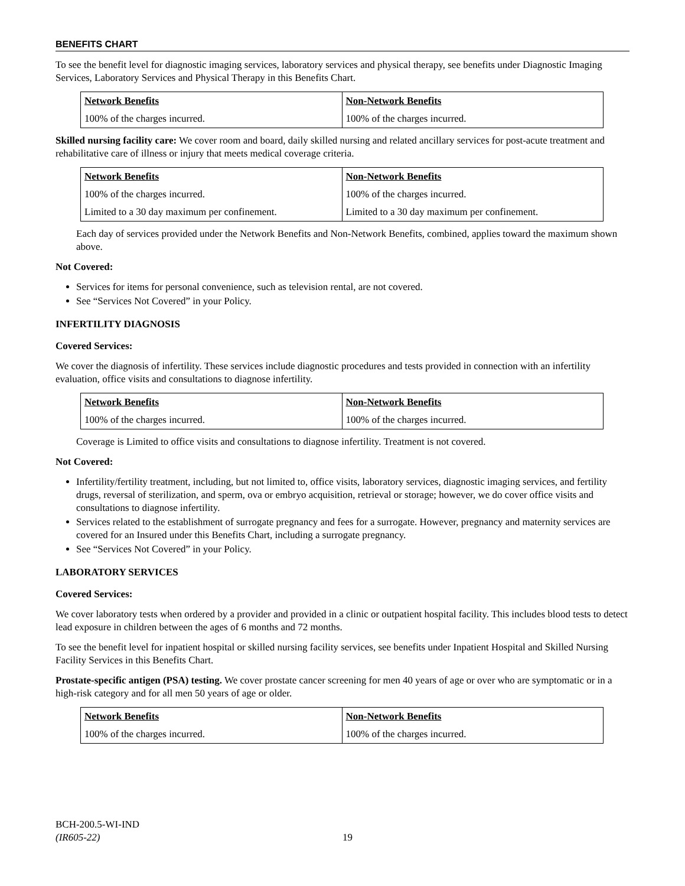BENEFITS CHART
To see the benefit level for diagnostic imaging services, laboratory services and physical therapy, see benefits under Diagnostic Imaging Services, Laboratory Services and Physical Therapy in this Benefits Chart.
| Network Benefits | Non-Network Benefits |
| --- | --- |
| 100% of the charges incurred. | 100% of the charges incurred. |
Skilled nursing facility care: We cover room and board, daily skilled nursing and related ancillary services for post-acute treatment and rehabilitative care of illness or injury that meets medical coverage criteria.
| Network Benefits | Non-Network Benefits |
| --- | --- |
| 100% of the charges incurred. | 100% of the charges incurred. |
| Limited to a 30 day maximum per confinement. | Limited to a 30 day maximum per confinement. |
Each day of services provided under the Network Benefits and Non-Network Benefits, combined, applies toward the maximum shown above.
Not Covered:
Services for items for personal convenience, such as television rental, are not covered.
See “Services Not Covered” in your Policy.
INFERTILITY DIAGNOSIS
Covered Services:
We cover the diagnosis of infertility. These services include diagnostic procedures and tests provided in connection with an infertility evaluation, office visits and consultations to diagnose infertility.
| Network Benefits | Non-Network Benefits |
| --- | --- |
| 100% of the charges incurred. | 100% of the charges incurred. |
Coverage is Limited to office visits and consultations to diagnose infertility. Treatment is not covered.
Not Covered:
Infertility/fertility treatment, including, but not limited to, office visits, laboratory services, diagnostic imaging services, and fertility drugs, reversal of sterilization, and sperm, ova or embryo acquisition, retrieval or storage; however, we do cover office visits and consultations to diagnose infertility.
Services related to the establishment of surrogate pregnancy and fees for a surrogate. However, pregnancy and maternity services are covered for an Insured under this Benefits Chart, including a surrogate pregnancy.
See “Services Not Covered” in your Policy.
LABORATORY SERVICES
Covered Services:
We cover laboratory tests when ordered by a provider and provided in a clinic or outpatient hospital facility. This includes blood tests to detect lead exposure in children between the ages of 6 months and 72 months.
To see the benefit level for inpatient hospital or skilled nursing facility services, see benefits under Inpatient Hospital and Skilled Nursing Facility Services in this Benefits Chart.
Prostate-specific antigen (PSA) testing. We cover prostate cancer screening for men 40 years of age or over who are symptomatic or in a high-risk category and for all men 50 years of age or older.
| Network Benefits | Non-Network Benefits |
| --- | --- |
| 100% of the charges incurred. | 100% of the charges incurred. |
BCH-200.5-WI-IND
(IR605-22)
19